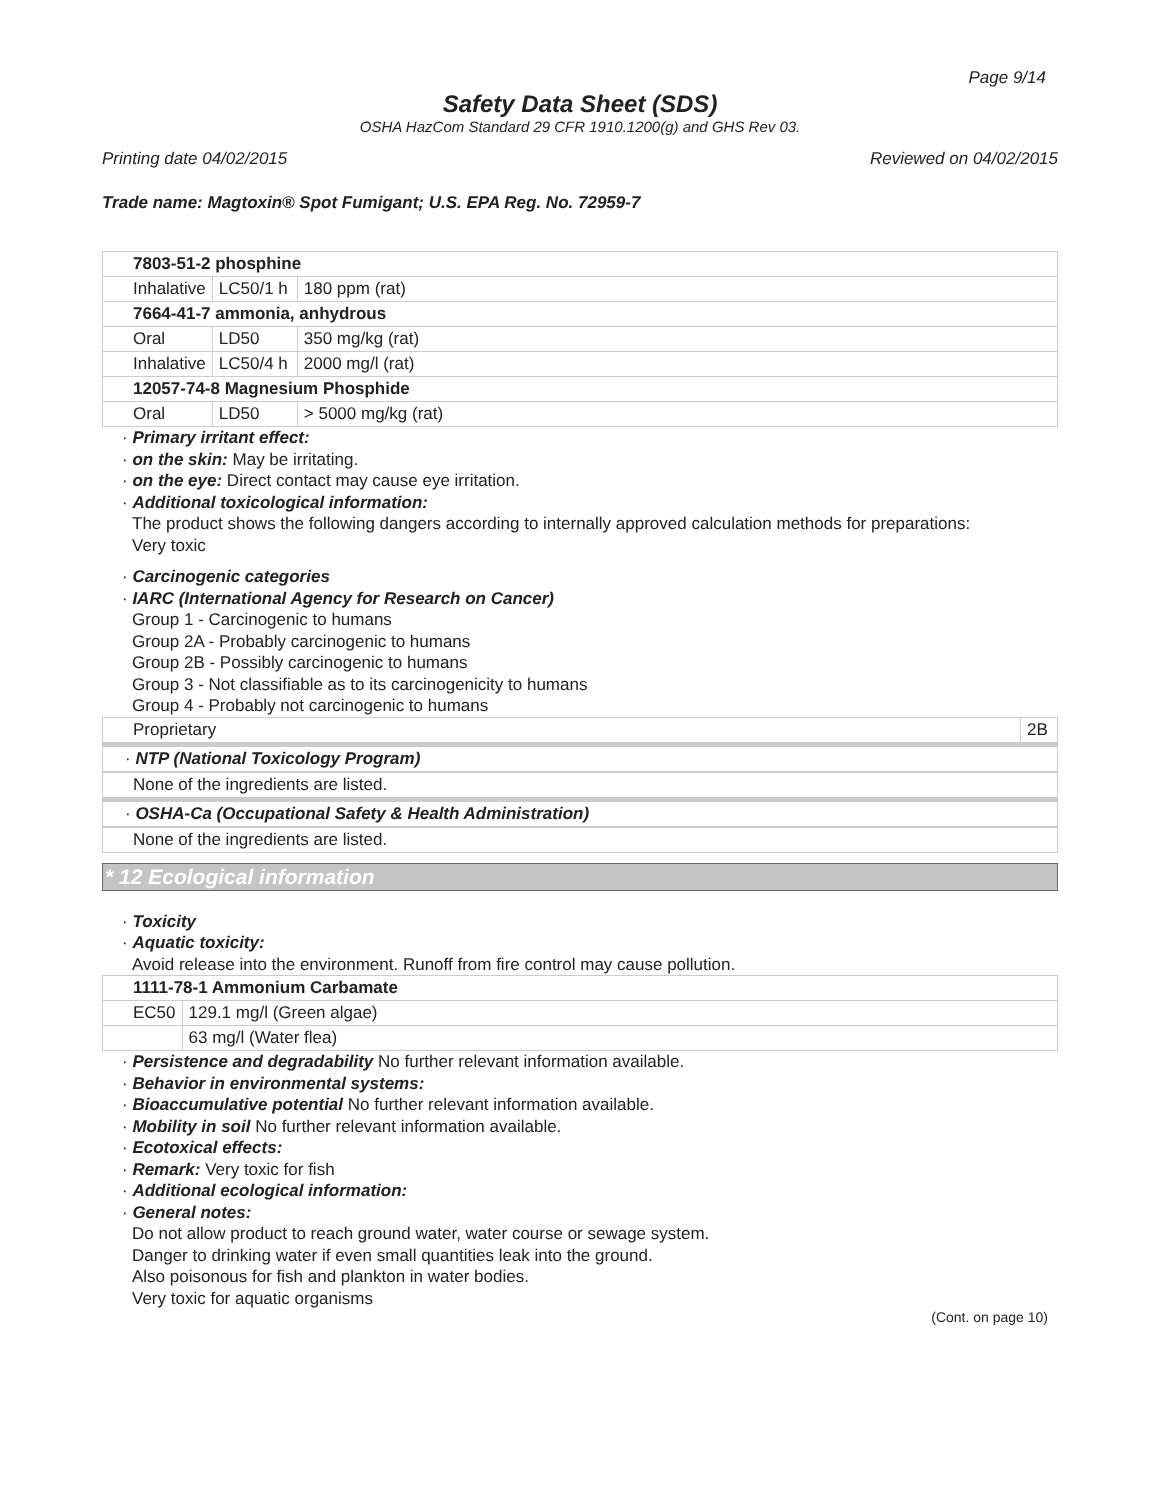Page 9/14
Safety Data Sheet (SDS)
OSHA HazCom Standard 29 CFR 1910.1200(g) and GHS Rev 03.
Printing date 04/02/2015 Reviewed on 04/02/2015
Trade name: Magtoxin® Spot Fumigant; U.S. EPA Reg. No. 72959-7
| 7803-51-2 phosphine | | |
| Inhalative | LC50/1 h | 180 ppm (rat) |
| 7664-41-7 ammonia, anhydrous | | |
| Oral | LD50 | 350 mg/kg (rat) |
| Inhalative | LC50/4 h | 2000 mg/l (rat) |
| 12057-74-8 Magnesium Phosphide | | |
| Oral | LD50 | > 5000 mg/kg (rat) |
· Primary irritant effect:
· on the skin: May be irritating.
· on the eye: Direct contact may cause eye irritation.
· Additional toxicological information:
The product shows the following dangers according to internally approved calculation methods for preparations:
Very toxic
· Carcinogenic categories
· IARC (International Agency for Research on Cancer)
Group 1 - Carcinogenic to humans
Group 2A - Probably carcinogenic to humans
Group 2B - Possibly carcinogenic to humans
Group 3 - Not classifiable as to its carcinogenicity to humans
Group 4 - Probably not carcinogenic to humans
| Proprietary | 2B |
· NTP (National Toxicology Program)
None of the ingredients are listed.
· OSHA-Ca (Occupational Safety & Health Administration)
None of the ingredients are listed.
* 12 Ecological information
· Toxicity
· Aquatic toxicity:
Avoid release into the environment. Runoff from fire control may cause pollution.
| 1111-78-1 Ammonium Carbamate | |
| EC50 | 129.1 mg/l (Green algae) |
| | 63 mg/l (Water flea) |
· Persistence and degradability No further relevant information available.
· Behavior in environmental systems:
· Bioaccumulative potential No further relevant information available.
· Mobility in soil No further relevant information available.
· Ecotoxical effects:
· Remark: Very toxic for fish
· Additional ecological information:
· General notes:
Do not allow product to reach ground water, water course or sewage system.
Danger to drinking water if even small quantities leak into the ground.
Also poisonous for fish and plankton in water bodies.
Very toxic for aquatic organisms
(Cont. on page 10)